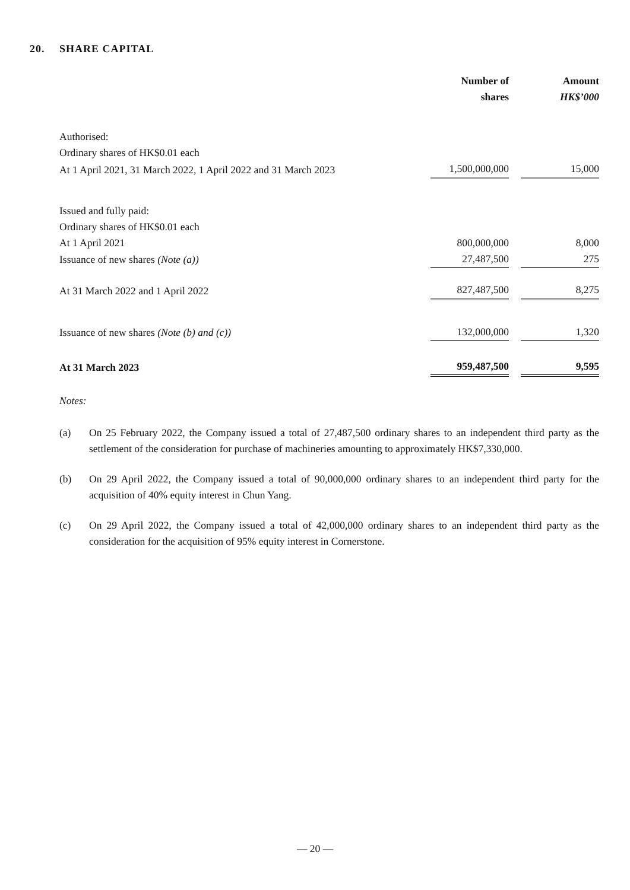20. SHARE CAPITAL
| | Number of shares | | Amount HK$’000 |
| --- | --- | --- | --- |
| Authorised: | | | |
| Ordinary shares of HK$0.01 each | | | |
| At 1 April 2021, 31 March 2022, 1 April 2022 and 31 March 2023 | 1,500,000,000 | | 15,000 |
| Issued and fully paid: | | | |
| Ordinary shares of HK$0.01 each | | | |
| At 1 April 2021 | 800,000,000 | | 8,000 |
| Issuance of new shares (Note (a)) | 27,487,500 | | 275 |
| At 31 March 2022 and 1 April 2022 | 827,487,500 | | 8,275 |
| Issuance of new shares (Note (b) and (c)) | 132,000,000 | | 1,320 |
| At 31 March 2023 | 959,487,500 | | 9,595 |
Notes:
(a) On 25 February 2022, the Company issued a total of 27,487,500 ordinary shares to an independent third party as the settlement of the consideration for purchase of machineries amounting to approximately HK$7,330,000.
(b) On 29 April 2022, the Company issued a total of 90,000,000 ordinary shares to an independent third party for the acquisition of 40% equity interest in Chun Yang.
(c) On 29 April 2022, the Company issued a total of 42,000,000 ordinary shares to an independent third party as the consideration for the acquisition of 95% equity interest in Cornerstone.
— 20 —